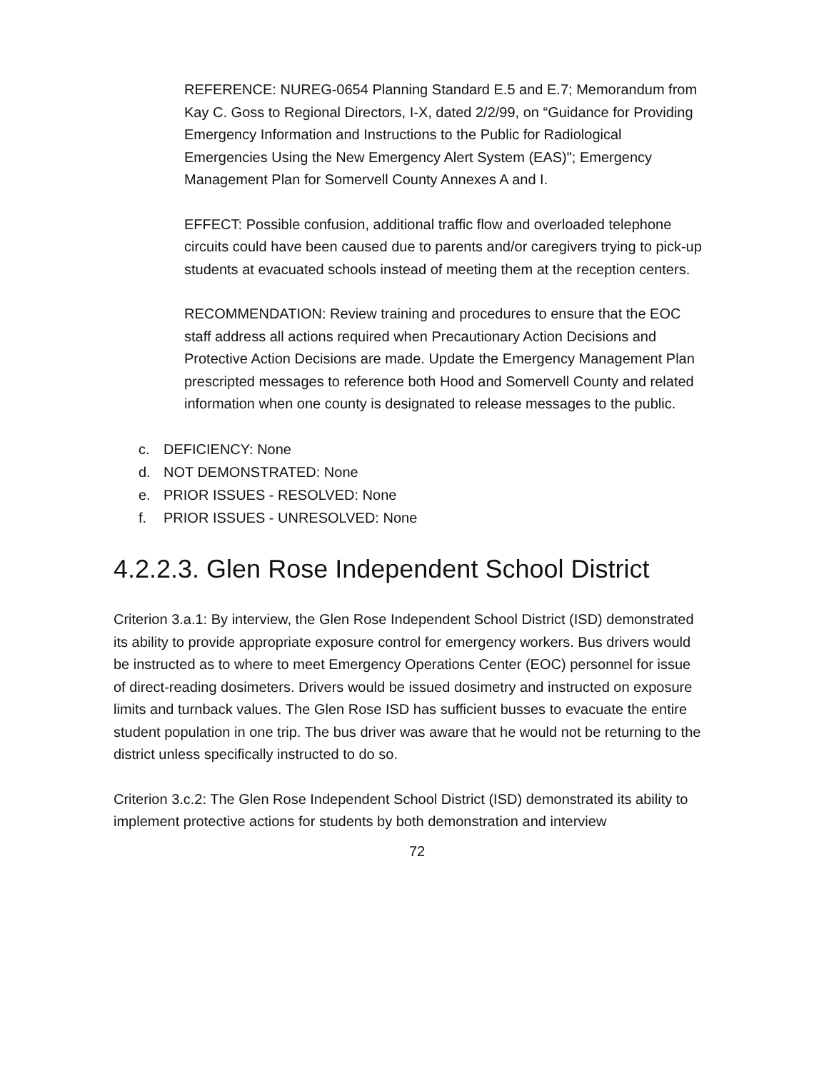REFERENCE: NUREG-0654 Planning Standard E.5 and E.7; Memorandum from Kay C. Goss to Regional Directors, I-X, dated 2/2/99, on “Guidance for Providing Emergency Information and Instructions to the Public for Radiological Emergencies Using the New Emergency Alert System (EAS)"; Emergency Management Plan for Somervell County Annexes A and I.
EFFECT: Possible confusion, additional traffic flow and overloaded telephone circuits could have been caused due to parents and/or caregivers trying to pick-up students at evacuated schools instead of meeting them at the reception centers.
RECOMMENDATION: Review training and procedures to ensure that the EOC staff address all actions required when Precautionary Action Decisions and Protective Action Decisions are made. Update the Emergency Management Plan prescripted messages to reference both Hood and Somervell County and related information when one county is designated to release messages to the public.
c. DEFICIENCY: None
d. NOT DEMONSTRATED: None
e. PRIOR ISSUES - RESOLVED: None
f. PRIOR ISSUES - UNRESOLVED: None
4.2.2.3. Glen Rose Independent School District
Criterion 3.a.1: By interview, the Glen Rose Independent School District (ISD) demonstrated its ability to provide appropriate exposure control for emergency workers. Bus drivers would be instructed as to where to meet Emergency Operations Center (EOC) personnel for issue of direct-reading dosimeters. Drivers would be issued dosimetry and instructed on exposure limits and turnback values. The Glen Rose ISD has sufficient busses to evacuate the entire student population in one trip. The bus driver was aware that he would not be returning to the district unless specifically instructed to do so.
Criterion 3.c.2: The Glen Rose Independent School District (ISD) demonstrated its ability to implement protective actions for students by both demonstration and interview
72